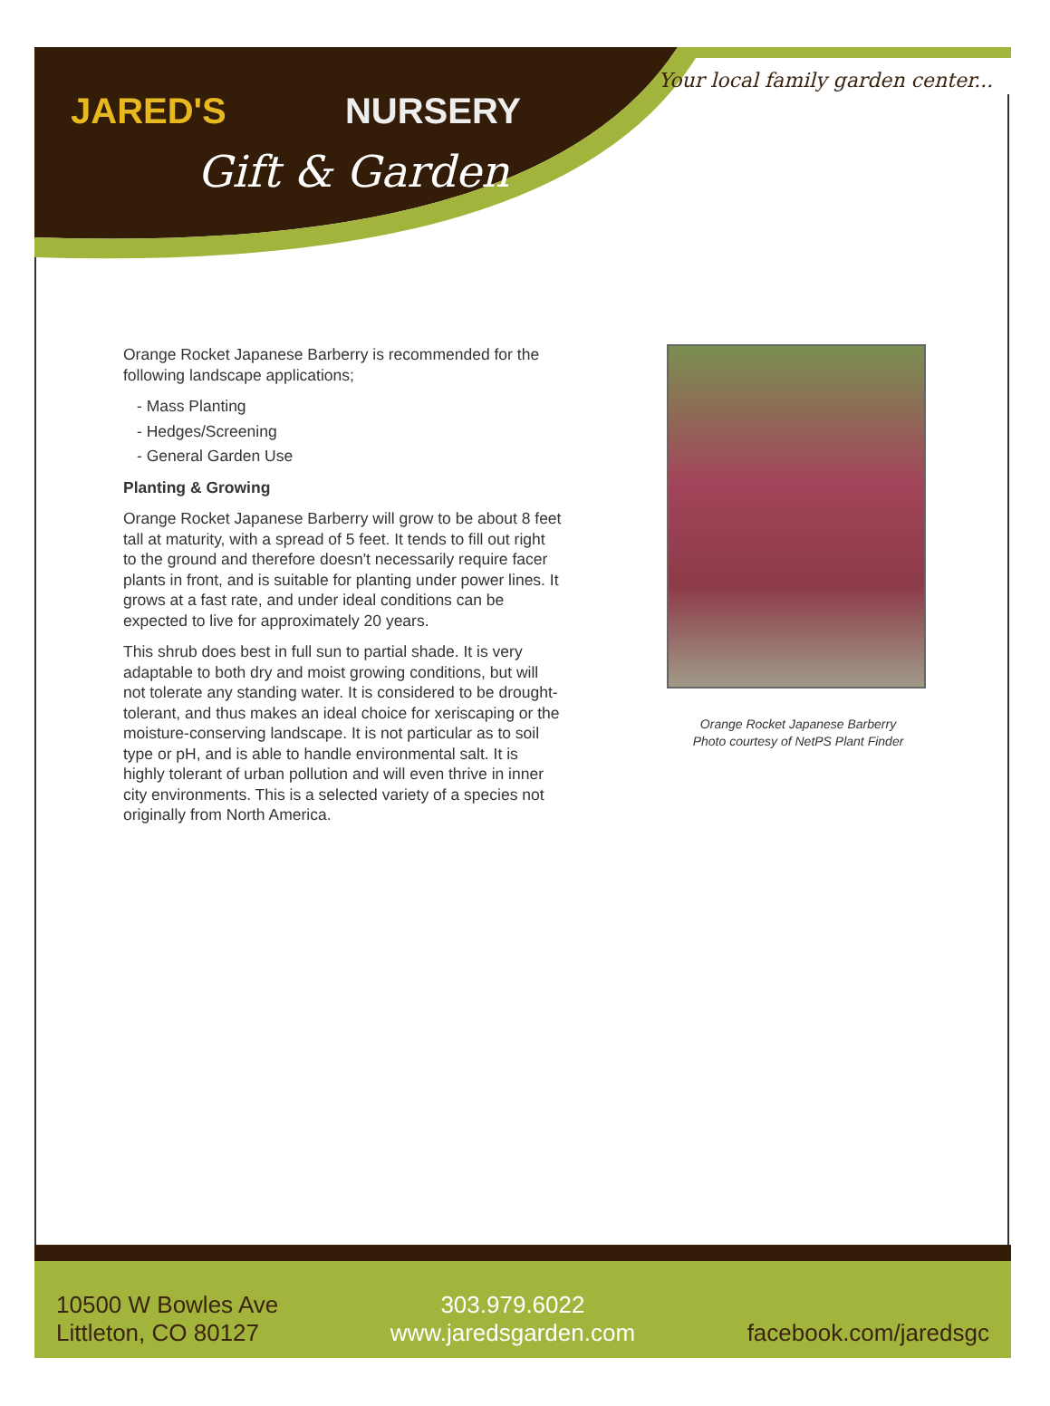JARED'S NURSERY
Gift & Garden
Your local family garden center...
Orange Rocket Japanese Barberry is recommended for the following landscape applications;
- Mass Planting
- Hedges/Screening
- General Garden Use
Planting & Growing
Orange Rocket Japanese Barberry will grow to be about 8 feet tall at maturity, with a spread of 5 feet. It tends to fill out right to the ground and therefore doesn't necessarily require facer plants in front, and is suitable for planting under power lines. It grows at a fast rate, and under ideal conditions can be expected to live for approximately 20 years.
This shrub does best in full sun to partial shade. It is very adaptable to both dry and moist growing conditions, but will not tolerate any standing water. It is considered to be drought-tolerant, and thus makes an ideal choice for xeriscaping or the moisture-conserving landscape. It is not particular as to soil type or pH, and is able to handle environmental salt. It is highly tolerant of urban pollution and will even thrive in inner city environments. This is a selected variety of a species not originally from North America.
Orange Rocket Japanese Barberry
Photo courtesy of NetPS Plant Finder
10500 W Bowles Ave
Littleton, CO 80127
303.979.6022
www.jaredsgarden.com
facebook.com/jaredsgc